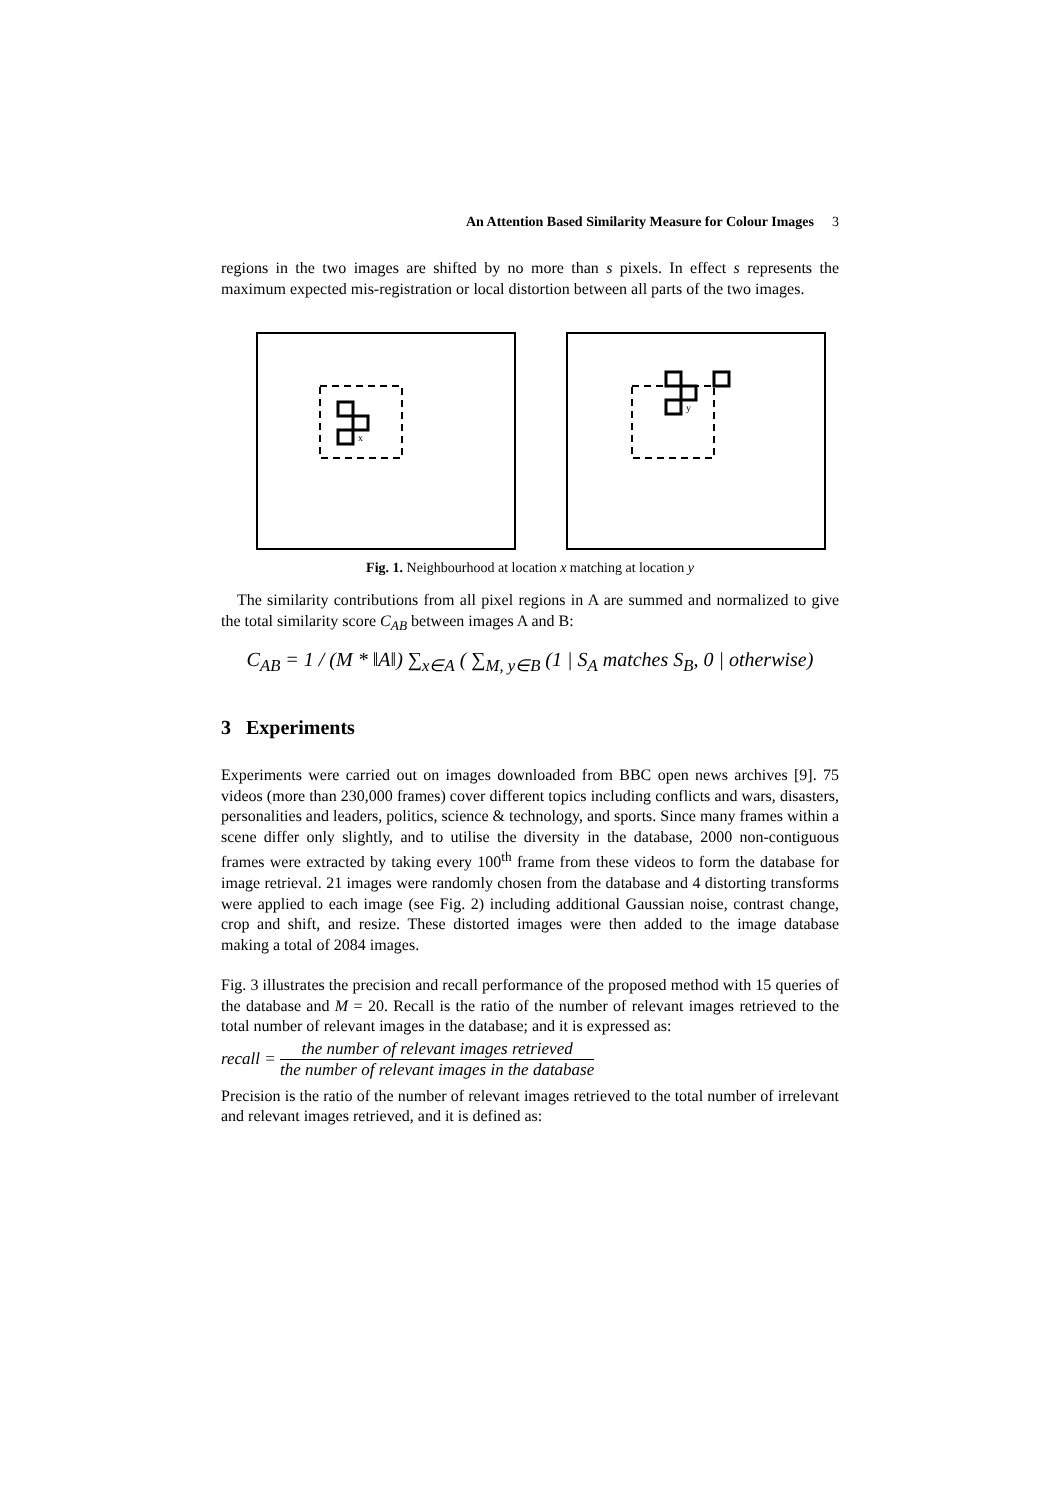An Attention Based Similarity Measure for Colour Images 3
regions in the two images are shifted by no more than s pixels. In effect s represents the maximum expected mis-registration or local distortion between all parts of the two images.
x
y
Fig. 1. Neighbourhood at location x matching at location y
The similarity contributions from all pixel regions in A are summed and normalized to give the total similarity score C<sub>AB</sub> between images A and B:
C<sub>AB</sub> = 1 / (M * ‖A‖) ∑<sub>x∈A</sub> ( ∑<sub>M, y∈B</sub> (1 | S<sub>A</sub> matches S<sub>B</sub>, 0 | otherwise)
3 Experiments
Experiments were carried out on images downloaded from BBC open news archives [9]. 75 videos (more than 230,000 frames) cover different topics including conflicts and wars, disasters, personalities and leaders, politics, science & technology, and sports. Since many frames within a scene differ only slightly, and to utilise the diversity in the database, 2000 non-contiguous frames were extracted by taking every 100<sup>th</sup> frame from these videos to form the database for image retrieval. 21 images were randomly chosen from the database and 4 distorting transforms were applied to each image (see Fig. 2) including additional Gaussian noise, contrast change, crop and shift, and resize. These distorted images were then added to the image database making a total of 2084 images.
Fig. 3 illustrates the precision and recall performance of the proposed method with 15 queries of the database and M = 20. Recall is the ratio of the number of relevant images retrieved to the total number of relevant images in the database; and it is expressed as:
recall = the number of relevant images retrieved the number of relevant images in the database
Precision is the ratio of the number of relevant images retrieved to the total number of irrelevant and relevant images retrieved, and it is defined as: